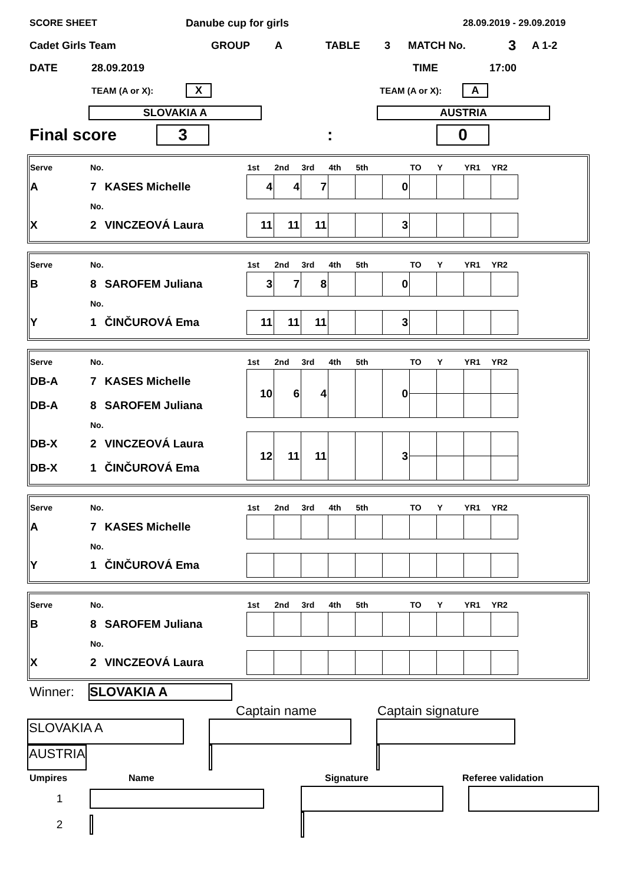SCORE SHEET Danube cup for girls 28.09.2019 - 29.09.2019
Cadet Girls Team GROUP A TABLE 3 MATCH No. 3 A 1-2
DATE 28.09.2019 TIME 17:00
TEAM (A or X): X TEAM (A or X): A
SLOVAKIA A AUSTRIA
Final score 3: 0
| Serve | No. | | 1st | 2nd | 3rd | 4th | 5th | | TO | Y | YR1 | YR2 |
| A | 7 | KASES Michelle | 4 | 4 | 7 | | | 0 | | | | |
| | No. | | | | | | | | | | | |
| X | 2 | VINCZEOVÁ Laura | 11 | 11 | 11 | | | 3 | | | | |
| Serve | No. | | 1st | 2nd | 3rd | 4th | 5th | | TO | Y | YR1 | YR2 |
| B | 8 | SAROFEM Juliana | 3 | 7 | 8 | | | 0 | | | | |
| | No. | | | | | | | | | | | |
| Y | 1 | ČINČUROVÁ Ema | 11 | 11 | 11 | | | 3 | | | | |
| Serve | No. | | 1st | 2nd | 3rd | 4th | 5th | | TO | Y | YR1 | YR2 |
| DB-A | 7 | KASES Michelle | 10 | 6 | 4 | | | 0 | | | | |
| DB-A | 8 | SAROFEM Juliana | | | | | | | | | | |
| | No. | | | | | | | | | | | |
| DB-X | 2 | VINCZEOVÁ Laura | 12 | 11 | 11 | | | 3 | | | | |
| DB-X | 1 | ČINČUROVÁ Ema | | | | | | | | | | |
| Serve | No. | | 1st | 2nd | 3rd | 4th | 5th | | TO | Y | YR1 | YR2 |
| A | 7 | KASES Michelle | | | | | | | | | | |
| | No. | | | | | | | | | | | |
| Y | 1 | ČINČUROVÁ Ema | | | | | | | | | | |
| Serve | No. | | 1st | 2nd | 3rd | 4th | 5th | | TO | Y | YR1 | YR2 |
| B | 8 | SAROFEM Juliana | | | | | | | | | | |
| | No. | | | | | | | | | | | |
| X | 2 | VINCZEOVÁ Laura | | | | | | | | | | |
Winner: SLOVAKIA A
Captain name Captain signature
| SLOVAKIA A | | | | |
| AUSTRIA | | | | |
Umpires Name Signature Referee validation
| 1 | | | | | |
| 2 | | | | | |